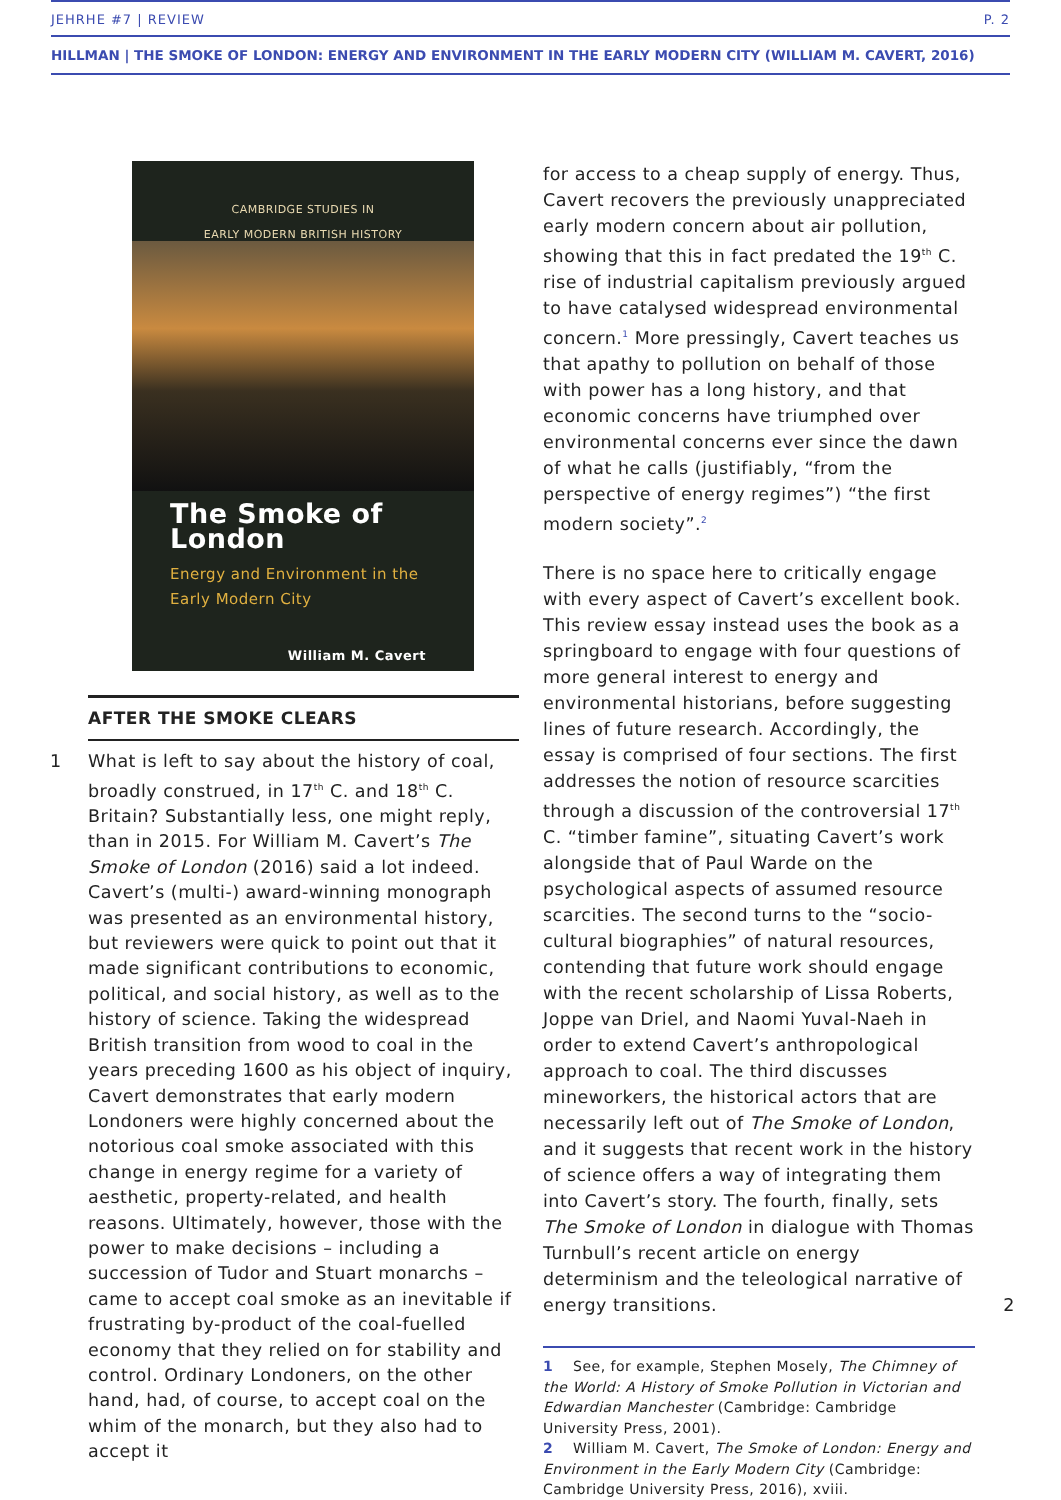JEHRHE #7 | REVIEW P. 2
HILLMAN | THE SMOKE OF LONDON: ENERGY AND ENVIRONMENT IN THE EARLY MODERN CITY (WILLIAM M. CAVERT, 2016)
CAMBRIDGE STUDIES IN
EARLY MODERN BRITISH HISTORY
The Smoke of London
Energy and Environment in the
Early Modern City
William M. Cavert
AFTER THE SMOKE CLEARS
1 What is left to say about the history of coal, broadly construed, in 17<sup>th</sup> C. and 18<sup>th</sup> C. Britain? Substantially less, one might reply, than in 2015. For William M. Cavert’s The Smoke of London (2016) said a lot indeed. Cavert’s (multi-) award-winning monograph was presented as an environmental history, but reviewers were quick to point out that it made significant contributions to economic, political, and social history, as well as to the history of science. Taking the widespread British transition from wood to coal in the years preceding 1600 as his object of inquiry, Cavert demonstrates that early modern Londoners were highly concerned about the notorious coal smoke associated with this change in energy regime for a variety of aesthetic, property-related, and health reasons. Ultimately, however, those with the power to make decisions – including a succession of Tudor and Stuart monarchs – came to accept coal smoke as an inevitable if frustrating by-product of the coal-fuelled economy that they relied on for stability and control. Ordinary Londoners, on the other hand, had, of course, to accept coal on the whim of the monarch, but they also had to accept it
for access to a cheap supply of energy. Thus, Cavert recovers the previously unappreciated early modern concern about air pollution, showing that this in fact predated the 19<sup>th</sup> C. rise of industrial capitalism previously argued to have catalysed widespread environmental concern.<sup>1</sup> More pressingly, Cavert teaches us that apathy to pollution on behalf of those with power has a long history, and that economic concerns have triumphed over environmental concerns ever since the dawn of what he calls (justifiably, “from the perspective of energy regimes”) “the first modern society”.<sup>2</sup>
There is no space here to critically engage with every aspect of Cavert’s excellent book. This review essay instead uses the book as a springboard to engage with four questions of more general interest to energy and environmental historians, before suggesting lines of future research. Accordingly, the essay is comprised of four sections. The first addresses the notion of resource scarcities through a discussion of the controversial 17<sup>th</sup> C. “timber famine”, situating Cavert’s work alongside that of Paul Warde on the psychological aspects of assumed resource scarcities. The second turns to the “socio-cultural biographies” of natural resources, contending that future work should engage with the recent scholarship of Lissa Roberts, Joppe van Driel, and Naomi Yuval-Naeh in order to extend Cavert’s anthropological approach to coal. The third discusses mineworkers, the historical actors that are necessarily left out of The Smoke of London, and it suggests that recent work in the history of science offers a way of integrating them into Cavert’s story. The fourth, finally, sets The Smoke of London in dialogue with Thomas Turnbull’s recent article on energy determinism and the teleological narrative of energy transitions. 2
1 See, for example, Stephen Mosely, The Chimney of the World: A History of Smoke Pollution in Victorian and Edwardian Manchester (Cambridge: Cambridge University Press, 2001).
2 William M. Cavert, The Smoke of London: Energy and Environment in the Early Modern City (Cambridge: Cambridge University Press, 2016), xviii.